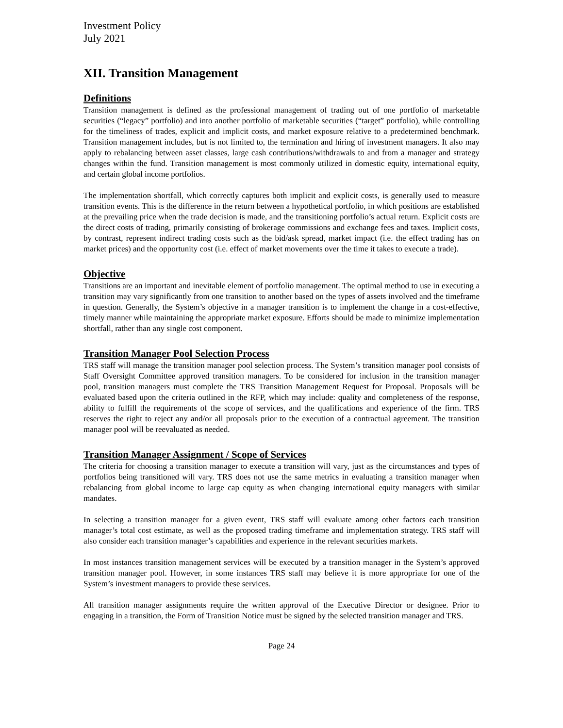Investment Policy
July 2021
XII. Transition Management
Definitions
Transition management is defined as the professional management of trading out of one portfolio of marketable securities (“legacy” portfolio) and into another portfolio of marketable securities (“target” portfolio), while controlling for the timeliness of trades, explicit and implicit costs, and market exposure relative to a predetermined benchmark. Transition management includes, but is not limited to, the termination and hiring of investment managers. It also may apply to rebalancing between asset classes, large cash contributions/withdrawals to and from a manager and strategy changes within the fund. Transition management is most commonly utilized in domestic equity, international equity, and certain global income portfolios.
The implementation shortfall, which correctly captures both implicit and explicit costs, is generally used to measure transition events. This is the difference in the return between a hypothetical portfolio, in which positions are established at the prevailing price when the trade decision is made, and the transitioning portfolio’s actual return. Explicit costs are the direct costs of trading, primarily consisting of brokerage commissions and exchange fees and taxes. Implicit costs, by contrast, represent indirect trading costs such as the bid/ask spread, market impact (i.e. the effect trading has on market prices) and the opportunity cost (i.e. effect of market movements over the time it takes to execute a trade).
Objective
Transitions are an important and inevitable element of portfolio management. The optimal method to use in executing a transition may vary significantly from one transition to another based on the types of assets involved and the timeframe in question. Generally, the System’s objective in a manager transition is to implement the change in a cost-effective, timely manner while maintaining the appropriate market exposure. Efforts should be made to minimize implementation shortfall, rather than any single cost component.
Transition Manager Pool Selection Process
TRS staff will manage the transition manager pool selection process. The System’s transition manager pool consists of Staff Oversight Committee approved transition managers. To be considered for inclusion in the transition manager pool, transition managers must complete the TRS Transition Management Request for Proposal. Proposals will be evaluated based upon the criteria outlined in the RFP, which may include: quality and completeness of the response, ability to fulfill the requirements of the scope of services, and the qualifications and experience of the firm. TRS reserves the right to reject any and/or all proposals prior to the execution of a contractual agreement. The transition manager pool will be reevaluated as needed.
Transition Manager Assignment / Scope of Services
The criteria for choosing a transition manager to execute a transition will vary, just as the circumstances and types of portfolios being transitioned will vary. TRS does not use the same metrics in evaluating a transition manager when rebalancing from global income to large cap equity as when changing international equity managers with similar mandates.
In selecting a transition manager for a given event, TRS staff will evaluate among other factors each transition manager’s total cost estimate, as well as the proposed trading timeframe and implementation strategy. TRS staff will also consider each transition manager’s capabilities and experience in the relevant securities markets.
In most instances transition management services will be executed by a transition manager in the System’s approved transition manager pool. However, in some instances TRS staff may believe it is more appropriate for one of the System’s investment managers to provide these services.
All transition manager assignments require the written approval of the Executive Director or designee. Prior to engaging in a transition, the Form of Transition Notice must be signed by the selected transition manager and TRS.
Page 24